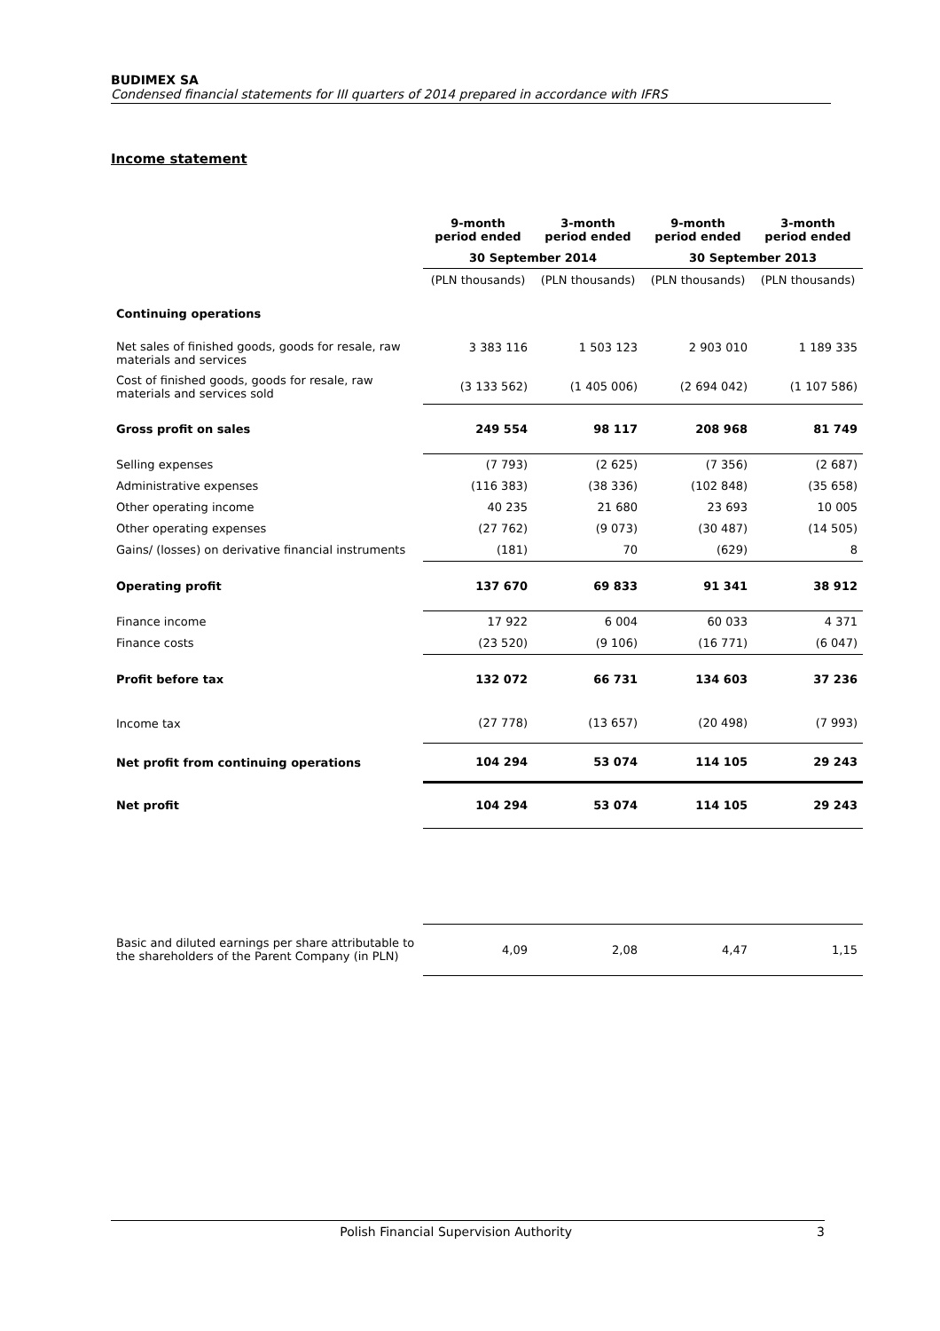BUDIMEX SA
Condensed financial statements for III quarters of 2014 prepared in accordance with IFRS
Income statement
| | 9-month period ended | 3-month period ended | 9-month period ended | 3-month period ended |
| | 30 September 2014 | | 30 September 2013 | |
| | (PLN thousands) | (PLN thousands) | (PLN thousands) | (PLN thousands) |
| Continuing operations | | | | |
| Net sales of finished goods, goods for resale, raw materials and services | 3 383 116 | 1 503 123 | 2 903 010 | 1 189 335 |
| Cost of finished goods, goods for resale, raw materials and services sold | (3 133 562) | (1 405 006) | (2 694 042) | (1 107 586) |
| Gross profit on sales | 249 554 | 98 117 | 208 968 | 81 749 |
| Selling expenses | (7 793) | (2 625) | (7 356) | (2 687) |
| Administrative expenses | (116 383) | (38 336) | (102 848) | (35 658) |
| Other operating income | 40 235 | 21 680 | 23 693 | 10 005 |
| Other operating expenses | (27 762) | (9 073) | (30 487) | (14 505) |
| Gains/ (losses) on derivative financial instruments | (181) | 70 | (629) | 8 |
| Operating profit | 137 670 | 69 833 | 91 341 | 38 912 |
| Finance income | 17 922 | 6 004 | 60 033 | 4 371 |
| Finance costs | (23 520) | (9 106) | (16 771) | (6 047) |
| Profit before tax | 132 072 | 66 731 | 134 603 | 37 236 |
| Income tax | (27 778) | (13 657) | (20 498) | (7 993) |
| Net profit from continuing operations | 104 294 | 53 074 | 114 105 | 29 243 |
| Net profit | 104 294 | 53 074 | 114 105 | 29 243 |
| Basic and diluted earnings per share attributable to the shareholders of the Parent Company (in PLN) | 4,09 | 2,08 | 4,47 | 1,15 |
Polish Financial Supervision Authority 3